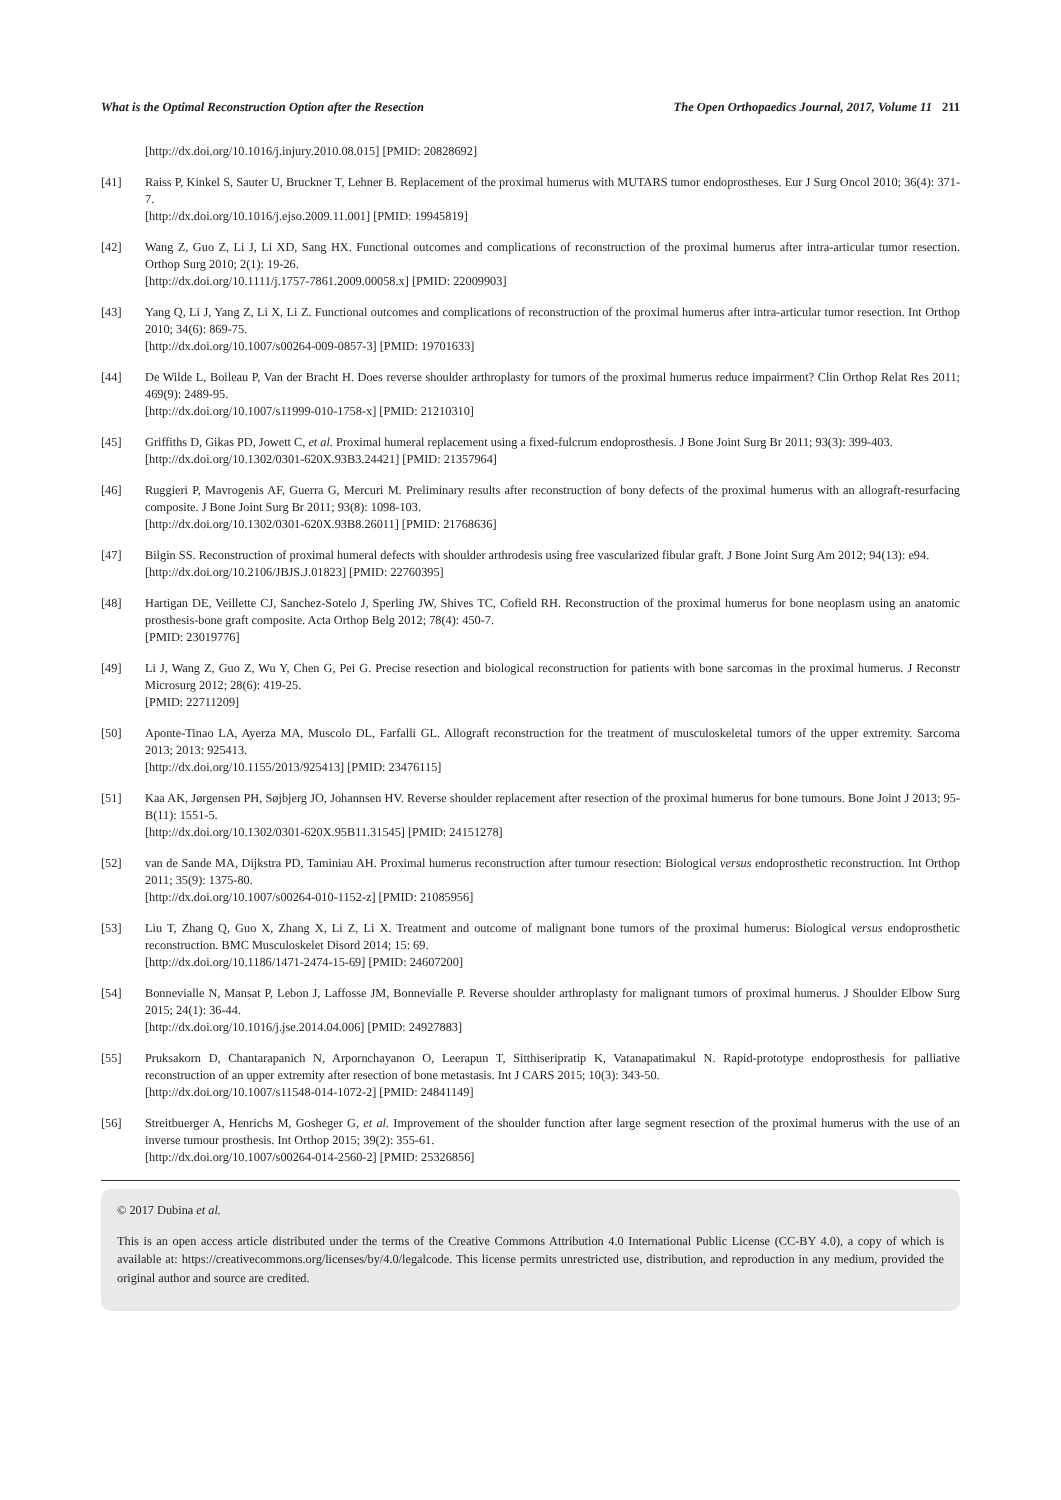What is the Optimal Reconstruction Option after the Resection The Open Orthopaedics Journal, 2017, Volume 11 211
[http://dx.doi.org/10.1016/j.injury.2010.08.015] [PMID: 20828692]
[41] Raiss P, Kinkel S, Sauter U, Bruckner T, Lehner B. Replacement of the proximal humerus with MUTARS tumor endoprostheses. Eur J Surg Oncol 2010; 36(4): 371-7.
[http://dx.doi.org/10.1016/j.ejso.2009.11.001] [PMID: 19945819]
[42] Wang Z, Guo Z, Li J, Li XD, Sang HX. Functional outcomes and complications of reconstruction of the proximal humerus after intra-articular tumor resection. Orthop Surg 2010; 2(1): 19-26.
[http://dx.doi.org/10.1111/j.1757-7861.2009.00058.x] [PMID: 22009903]
[43] Yang Q, Li J, Yang Z, Li X, Li Z. Functional outcomes and complications of reconstruction of the proximal humerus after intra-articular tumor resection. Int Orthop 2010; 34(6): 869-75.
[http://dx.doi.org/10.1007/s00264-009-0857-3] [PMID: 19701633]
[44] De Wilde L, Boileau P, Van der Bracht H. Does reverse shoulder arthroplasty for tumors of the proximal humerus reduce impairment? Clin Orthop Relat Res 2011; 469(9): 2489-95.
[http://dx.doi.org/10.1007/s11999-010-1758-x] [PMID: 21210310]
[45] Griffiths D, Gikas PD, Jowett C, et al. Proximal humeral replacement using a fixed-fulcrum endoprosthesis. J Bone Joint Surg Br 2011; 93(3): 399-403.
[http://dx.doi.org/10.1302/0301-620X.93B3.24421] [PMID: 21357964]
[46] Ruggieri P, Mavrogenis AF, Guerra G, Mercuri M. Preliminary results after reconstruction of bony defects of the proximal humerus with an allograft-resurfacing composite. J Bone Joint Surg Br 2011; 93(8): 1098-103.
[http://dx.doi.org/10.1302/0301-620X.93B8.26011] [PMID: 21768636]
[47] Bilgin SS. Reconstruction of proximal humeral defects with shoulder arthrodesis using free vascularized fibular graft. J Bone Joint Surg Am 2012; 94(13): e94.
[http://dx.doi.org/10.2106/JBJS.J.01823] [PMID: 22760395]
[48] Hartigan DE, Veillette CJ, Sanchez-Sotelo J, Sperling JW, Shives TC, Cofield RH. Reconstruction of the proximal humerus for bone neoplasm using an anatomic prosthesis-bone graft composite. Acta Orthop Belg 2012; 78(4): 450-7.
[PMID: 23019776]
[49] Li J, Wang Z, Guo Z, Wu Y, Chen G, Pei G. Precise resection and biological reconstruction for patients with bone sarcomas in the proximal humerus. J Reconstr Microsurg 2012; 28(6): 419-25.
[PMID: 22711209]
[50] Aponte-Tinao LA, Ayerza MA, Muscolo DL, Farfalli GL. Allograft reconstruction for the treatment of musculoskeletal tumors of the upper extremity. Sarcoma 2013; 2013: 925413.
[http://dx.doi.org/10.1155/2013/925413] [PMID: 23476115]
[51] Kaa AK, Jørgensen PH, Søjbjerg JO, Johannsen HV. Reverse shoulder replacement after resection of the proximal humerus for bone tumours. Bone Joint J 2013; 95-B(11): 1551-5.
[http://dx.doi.org/10.1302/0301-620X.95B11.31545] [PMID: 24151278]
[52] van de Sande MA, Dijkstra PD, Taminiau AH. Proximal humerus reconstruction after tumour resection: Biological versus endoprosthetic reconstruction. Int Orthop 2011; 35(9): 1375-80.
[http://dx.doi.org/10.1007/s00264-010-1152-z] [PMID: 21085956]
[53] Liu T, Zhang Q, Guo X, Zhang X, Li Z, Li X. Treatment and outcome of malignant bone tumors of the proximal humerus: Biological versus endoprosthetic reconstruction. BMC Musculoskelet Disord 2014; 15: 69.
[http://dx.doi.org/10.1186/1471-2474-15-69] [PMID: 24607200]
[54] Bonnevialle N, Mansat P, Lebon J, Laffosse JM, Bonnevialle P. Reverse shoulder arthroplasty for malignant tumors of proximal humerus. J Shoulder Elbow Surg 2015; 24(1): 36-44.
[http://dx.doi.org/10.1016/j.jse.2014.04.006] [PMID: 24927883]
[55] Pruksakorn D, Chantarapanich N, Arpornchayanon O, Leerapun T, Sitthiseripratip K, Vatanapatimakul N. Rapid-prototype endoprosthesis for palliative reconstruction of an upper extremity after resection of bone metastasis. Int J CARS 2015; 10(3): 343-50.
[http://dx.doi.org/10.1007/s11548-014-1072-2] [PMID: 24841149]
[56] Streitbuerger A, Henrichs M, Gosheger G, et al. Improvement of the shoulder function after large segment resection of the proximal humerus with the use of an inverse tumour prosthesis. Int Orthop 2015; 39(2): 355-61.
[http://dx.doi.org/10.1007/s00264-014-2560-2] [PMID: 25326856]
© 2017 Dubina et al.
This is an open access article distributed under the terms of the Creative Commons Attribution 4.0 International Public License (CC-BY 4.0), a copy of which is available at: https://creativecommons.org/licenses/by/4.0/legalcode. This license permits unrestricted use, distribution, and reproduction in any medium, provided the original author and source are credited.